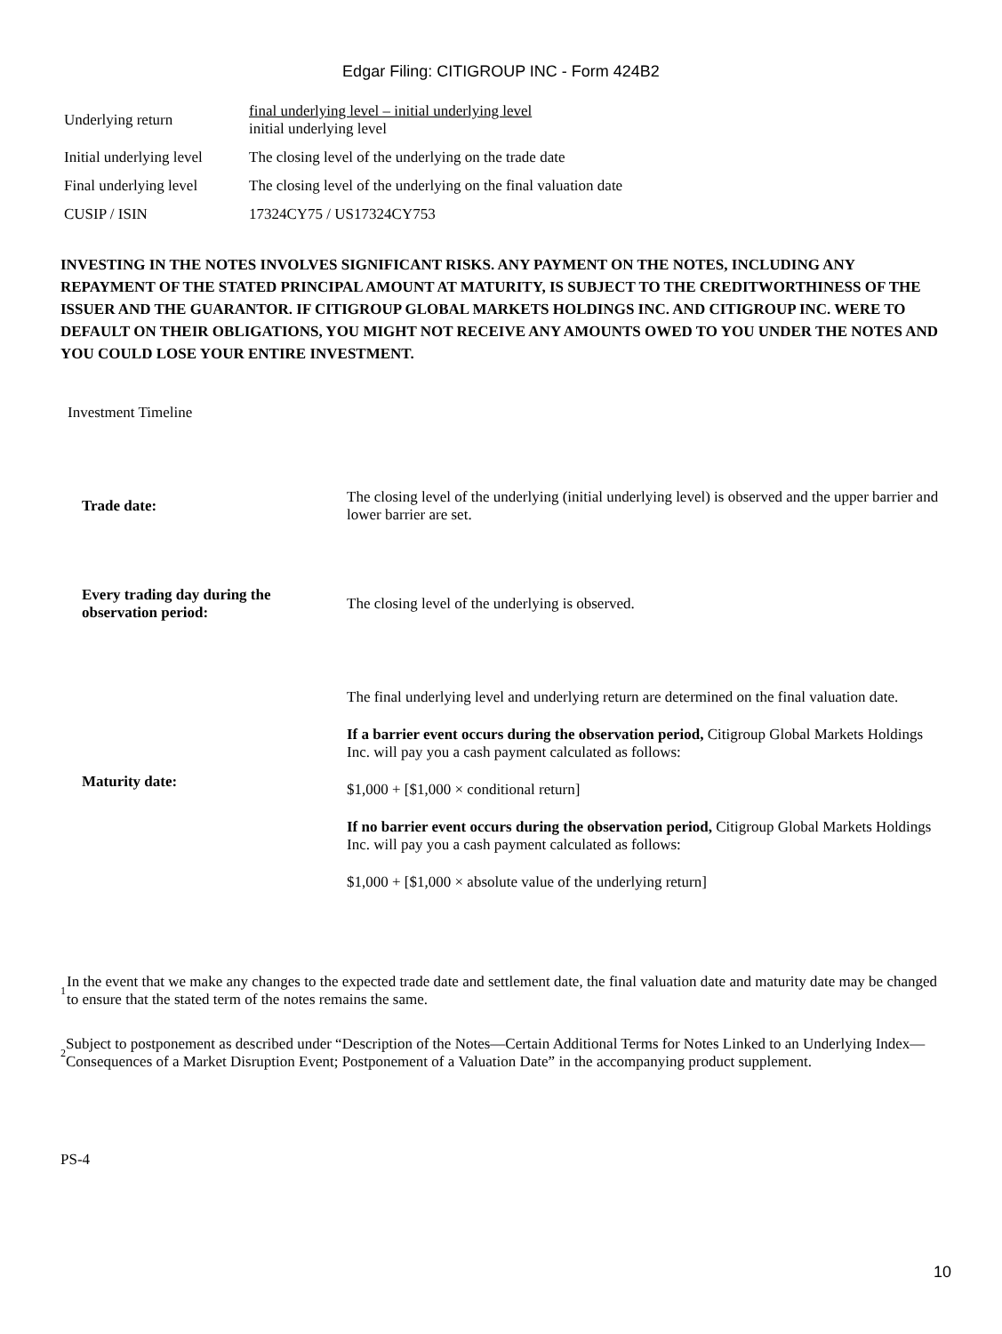Edgar Filing: CITIGROUP INC - Form 424B2
| Underlying return | final underlying level – initial underlying level initial underlying level |
| Initial underlying level | The closing level of the underlying on the trade date |
| Final underlying level | The closing level of the underlying on the final valuation date |
| CUSIP / ISIN | 17324CY75 / US17324CY753 |
INVESTING IN THE NOTES INVOLVES SIGNIFICANT RISKS. ANY PAYMENT ON THE NOTES, INCLUDING ANY REPAYMENT OF THE STATED PRINCIPAL AMOUNT AT MATURITY, IS SUBJECT TO THE CREDITWORTHINESS OF THE ISSUER AND THE GUARANTOR. IF CITIGROUP GLOBAL MARKETS HOLDINGS INC. AND CITIGROUP INC. WERE TO DEFAULT ON THEIR OBLIGATIONS, YOU MIGHT NOT RECEIVE ANY AMOUNTS OWED TO YOU UNDER THE NOTES AND YOU COULD LOSE YOUR ENTIRE INVESTMENT.
Investment Timeline
| Trade date: | The closing level of the underlying (initial underlying level) is observed and the upper barrier and lower barrier are set. |
| Every trading day during the observation period: | The closing level of the underlying is observed. |
| Maturity date: | The final underlying level and underlying return are determined on the final valuation date. If a barrier event occurs during the observation period, Citigroup Global Markets Holdings Inc. will pay you a cash payment calculated as follows: $1,000 + [$1,000 × conditional return] If no barrier event occurs during the observation period, Citigroup Global Markets Holdings Inc. will pay you a cash payment calculated as follows: $1,000 + [$1,000 × absolute value of the underlying return] |
1 In the event that we make any changes to the expected trade date and settlement date, the final valuation date and maturity date may be changed to ensure that the stated term of the notes remains the same.
2 Subject to postponement as described under “Description of the Notes—Certain Additional Terms for Notes Linked to an Underlying Index—Consequences of a Market Disruption Event; Postponement of a Valuation Date” in the accompanying product supplement.
PS-4
10